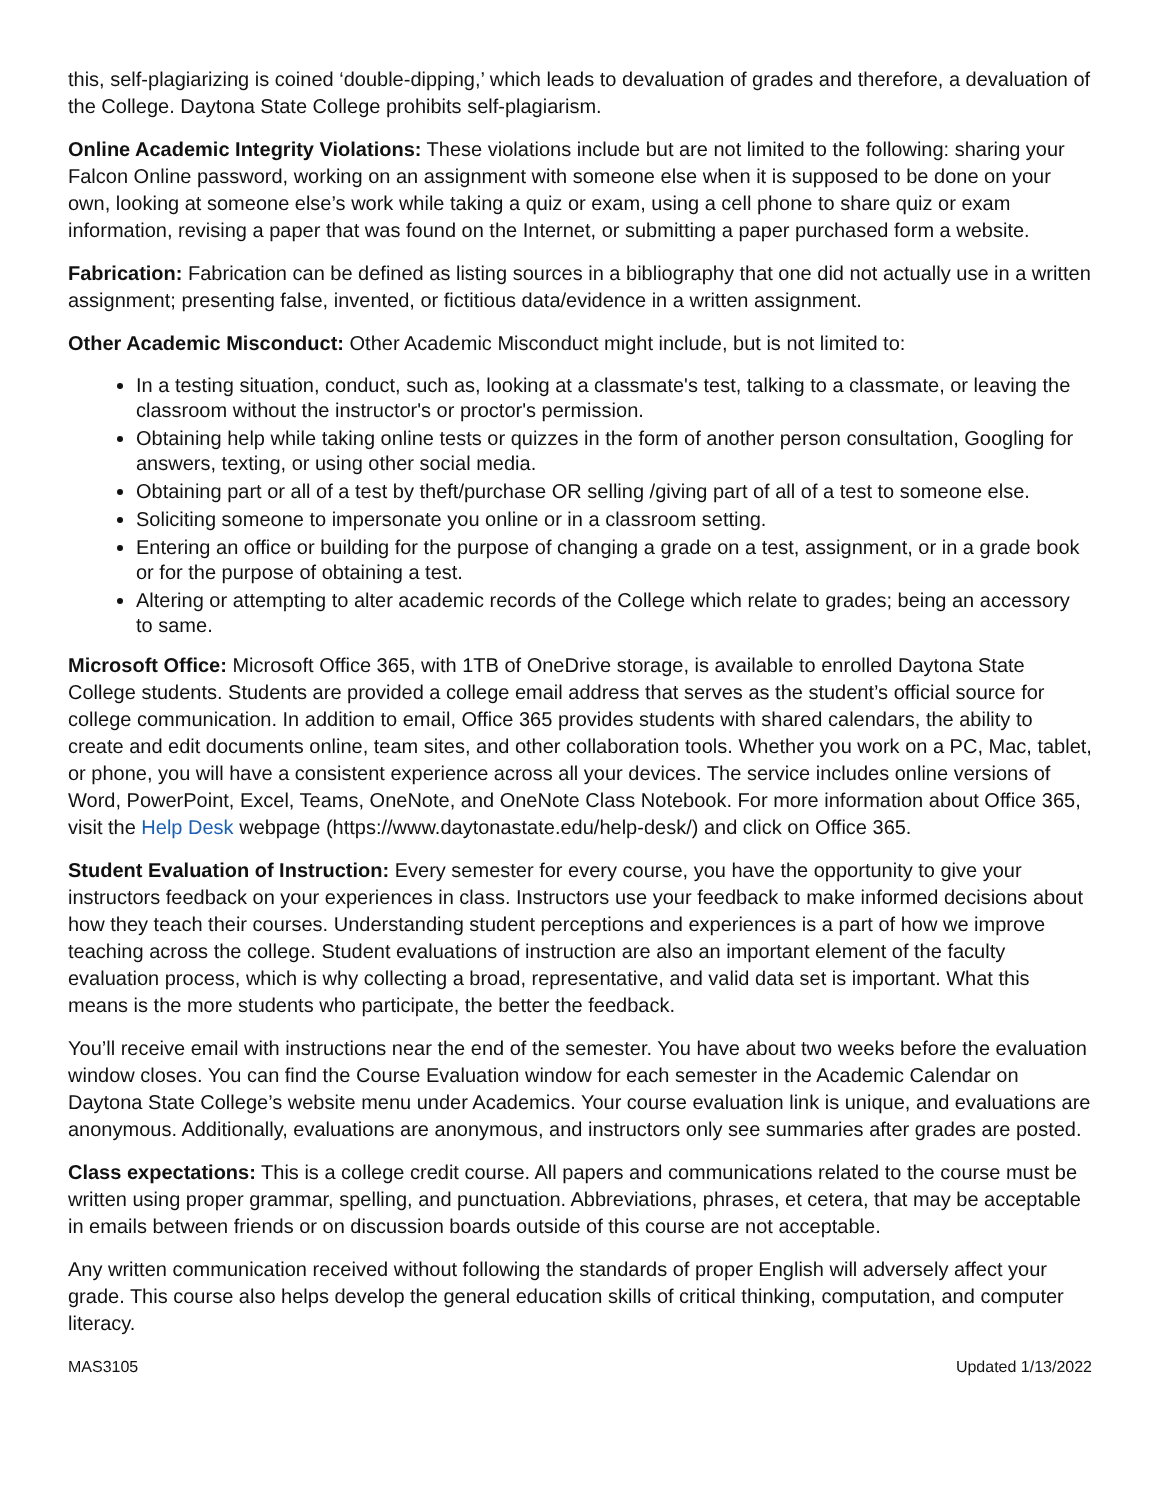this, self-plagiarizing is coined ‘double-dipping,’ which leads to devaluation of grades and therefore, a devaluation of the College. Daytona State College prohibits self-plagiarism.
Online Academic Integrity Violations: These violations include but are not limited to the following: sharing your Falcon Online password, working on an assignment with someone else when it is supposed to be done on your own, looking at someone else’s work while taking a quiz or exam, using a cell phone to share quiz or exam information, revising a paper that was found on the Internet, or submitting a paper purchased form a website.
Fabrication: Fabrication can be defined as listing sources in a bibliography that one did not actually use in a written assignment; presenting false, invented, or fictitious data/evidence in a written assignment.
Other Academic Misconduct: Other Academic Misconduct might include, but is not limited to:
In a testing situation, conduct, such as, looking at a classmate's test, talking to a classmate, or leaving the classroom without the instructor's or proctor's permission.
Obtaining help while taking online tests or quizzes in the form of another person consultation, Googling for answers, texting, or using other social media.
Obtaining part or all of a test by theft/purchase OR selling /giving part of all of a test to someone else.
Soliciting someone to impersonate you online or in a classroom setting.
Entering an office or building for the purpose of changing a grade on a test, assignment, or in a grade book or for the purpose of obtaining a test.
Altering or attempting to alter academic records of the College which relate to grades; being an accessory to same.
Microsoft Office: Microsoft Office 365, with 1TB of OneDrive storage, is available to enrolled Daytona State College students. Students are provided a college email address that serves as the student’s official source for college communication. In addition to email, Office 365 provides students with shared calendars, the ability to create and edit documents online, team sites, and other collaboration tools. Whether you work on a PC, Mac, tablet, or phone, you will have a consistent experience across all your devices. The service includes online versions of Word, PowerPoint, Excel, Teams, OneNote, and OneNote Class Notebook. For more information about Office 365, visit the Help Desk webpage (https://www.daytonastate.edu/help-desk/) and click on Office 365.
Student Evaluation of Instruction: Every semester for every course, you have the opportunity to give your instructors feedback on your experiences in class. Instructors use your feedback to make informed decisions about how they teach their courses. Understanding student perceptions and experiences is a part of how we improve teaching across the college. Student evaluations of instruction are also an important element of the faculty evaluation process, which is why collecting a broad, representative, and valid data set is important. What this means is the more students who participate, the better the feedback.
You’ll receive email with instructions near the end of the semester. You have about two weeks before the evaluation window closes. You can find the Course Evaluation window for each semester in the Academic Calendar on Daytona State College’s website menu under Academics. Your course evaluation link is unique, and evaluations are anonymous. Additionally, evaluations are anonymous, and instructors only see summaries after grades are posted.
Class expectations: This is a college credit course. All papers and communications related to the course must be written using proper grammar, spelling, and punctuation. Abbreviations, phrases, et cetera, that may be acceptable in emails between friends or on discussion boards outside of this course are not acceptable.
Any written communication received without following the standards of proper English will adversely affect your grade. This course also helps develop the general education skills of critical thinking, computation, and computer literacy.
MAS3105 Updated 1/13/2022